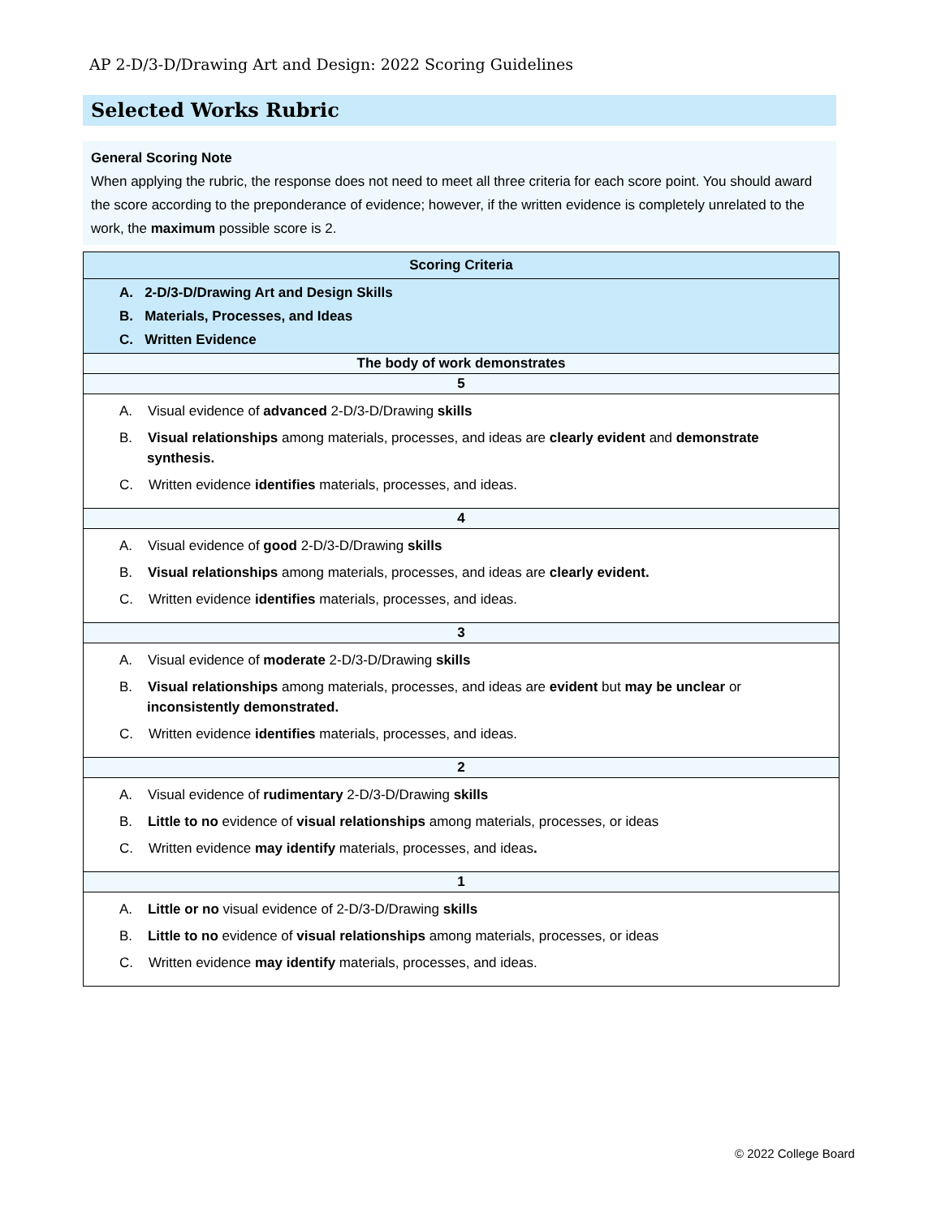AP 2-D/3-D/Drawing Art and Design: 2022 Scoring Guidelines
Selected Works Rubric
General Scoring Note
When applying the rubric, the response does not need to meet all three criteria for each score point. You should award the score according to the preponderance of evidence; however, if the written evidence is completely unrelated to the work, the maximum possible score is 2.
| Scoring Criteria |
| --- |
| A. 2-D/3-D/Drawing Art and Design Skills B. Materials, Processes, and Ideas C. Written Evidence |
| The body of work demonstrates |
| 5 |
| A. Visual evidence of advanced 2-D/3-D/Drawing skills B. Visual relationships among materials, processes, and ideas are clearly evident and demonstrate synthesis. C. Written evidence identifies materials, processes, and ideas. |
| 4 |
| A. Visual evidence of good 2-D/3-D/Drawing skills B. Visual relationships among materials, processes, and ideas are clearly evident. C. Written evidence identifies materials, processes, and ideas. |
| 3 |
| A. Visual evidence of moderate 2-D/3-D/Drawing skills B. Visual relationships among materials, processes, and ideas are evident but may be unclear or inconsistently demonstrated. C. Written evidence identifies materials, processes, and ideas. |
| 2 |
| A. Visual evidence of rudimentary 2-D/3-D/Drawing skills B. Little to no evidence of visual relationships among materials, processes, or ideas C. Written evidence may identify materials, processes, and ideas . |
| 1 |
| A. Little or no visual evidence of 2-D/3-D/Drawing skills B. Little to no evidence of visual relationships among materials, processes, or ideas C. Written evidence may identify materials, processes, and ideas. |
© 2022 College Board